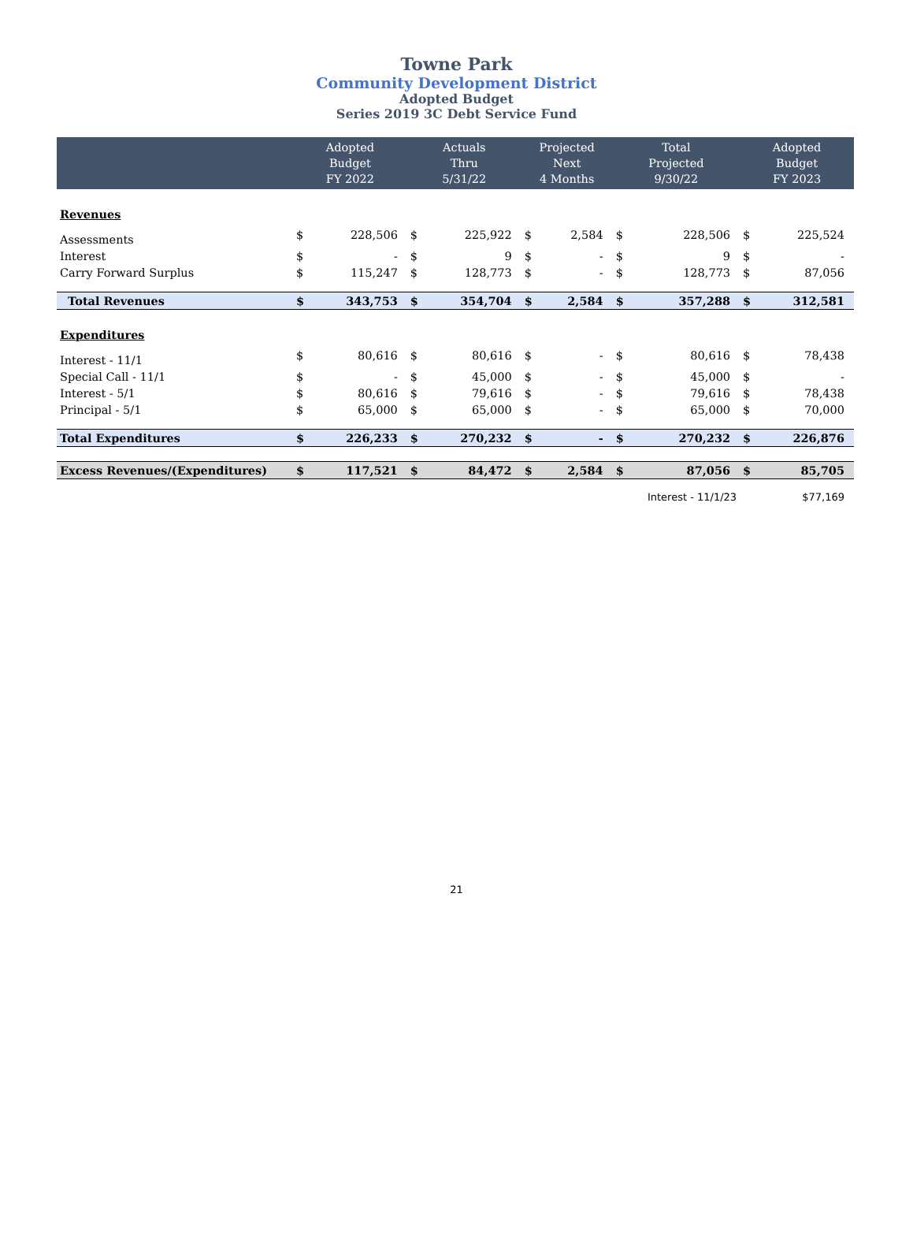Towne Park
Community Development District
Adopted Budget
Series 2019 3C Debt Service Fund
| | Adopted Budget FY 2022 | | Actuals Thru 5/31/22 | | Projected Next 4 Months | | Total Projected 9/30/22 | | Adopted Budget FY 2023 | |
| --- | --- | --- | --- | --- | --- | --- | --- | --- | --- | --- |
| Revenues | | | | | | | | | | |
| Assessments | $ | 228,506 | $ | 225,922 | $ | 2,584 | $ | 228,506 | $ | 225,524 |
| Interest | $ | - | $ | 9 | $ | - | $ | 9 | $ | - |
| Carry Forward Surplus | $ | 115,247 | $ | 128,773 | $ | - | $ | 128,773 | $ | 87,056 |
| Total Revenues | $ | 343,753 | $ | 354,704 | $ | 2,584 | $ | 357,288 | $ | 312,581 |
| Expenditures | | | | | | | | | | |
| Interest - 11/1 | $ | 80,616 | $ | 80,616 | $ | - | $ | 80,616 | $ | 78,438 |
| Special Call - 11/1 | $ | - | $ | 45,000 | $ | - | $ | 45,000 | $ | - |
| Interest - 5/1 | $ | 80,616 | $ | 79,616 | $ | - | $ | 79,616 | $ | 78,438 |
| Principal - 5/1 | $ | 65,000 | $ | 65,000 | $ | - | $ | 65,000 | $ | 70,000 |
| Total Expenditures | $ | 226,233 | $ | 270,232 | $ | - | $ | 270,232 | $ | 226,876 |
| Excess Revenues/(Expenditures) | $ | 117,521 | $ | 84,472 | $ | 2,584 | $ | 87,056 | $ | 85,705 |
| | | | | | | | Interest - 11/1/23 | | $77,169 | |
21